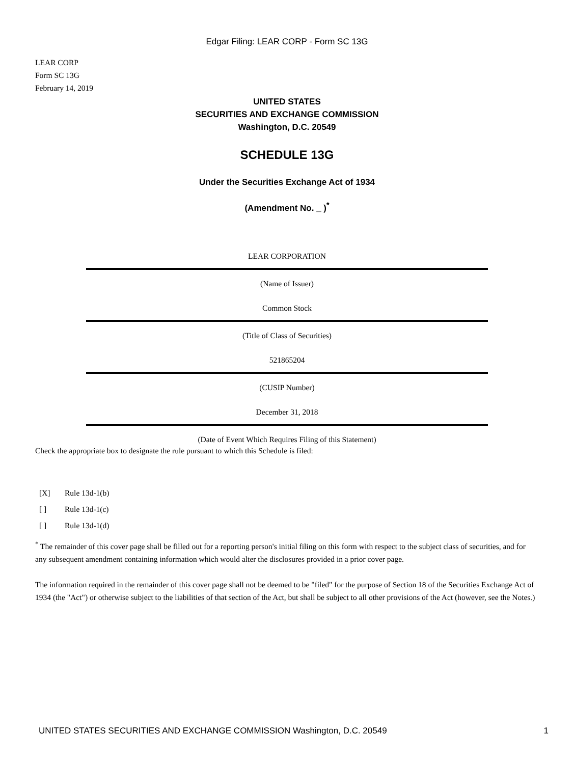Edgar Filing: LEAR CORP - Form SC 13G
LEAR CORP
Form SC 13G
February 14, 2019
UNITED STATES
SECURITIES AND EXCHANGE COMMISSION
Washington, D.C. 20549
SCHEDULE 13G
Under the Securities Exchange Act of 1934
(Amendment No. _ )<sup>*</sup>
LEAR CORPORATION
(Name of Issuer)
Common Stock
(Title of Class of Securities)
521865204
(CUSIP Number)
December 31, 2018
(Date of Event Which Requires Filing of this Statement)
Check the appropriate box to designate the rule pursuant to which this Schedule is filed:
[X] Rule 13d-1(b)
[ ] Rule 13d-1(c)
[ ] Rule 13d-1(d)
<sup>*</sup> The remainder of this cover page shall be filled out for a reporting person's initial filing on this form with respect to the subject class of securities, and for any subsequent amendment containing information which would alter the disclosures provided in a prior cover page.
The information required in the remainder of this cover page shall not be deemed to be "filed" for the purpose of Section 18 of the Securities Exchange Act of 1934 (the "Act") or otherwise subject to the liabilities of that section of the Act, but shall be subject to all other provisions of the Act (however, see the Notes.)
UNITED STATES SECURITIES AND EXCHANGE COMMISSION Washington, D.C. 20549 1